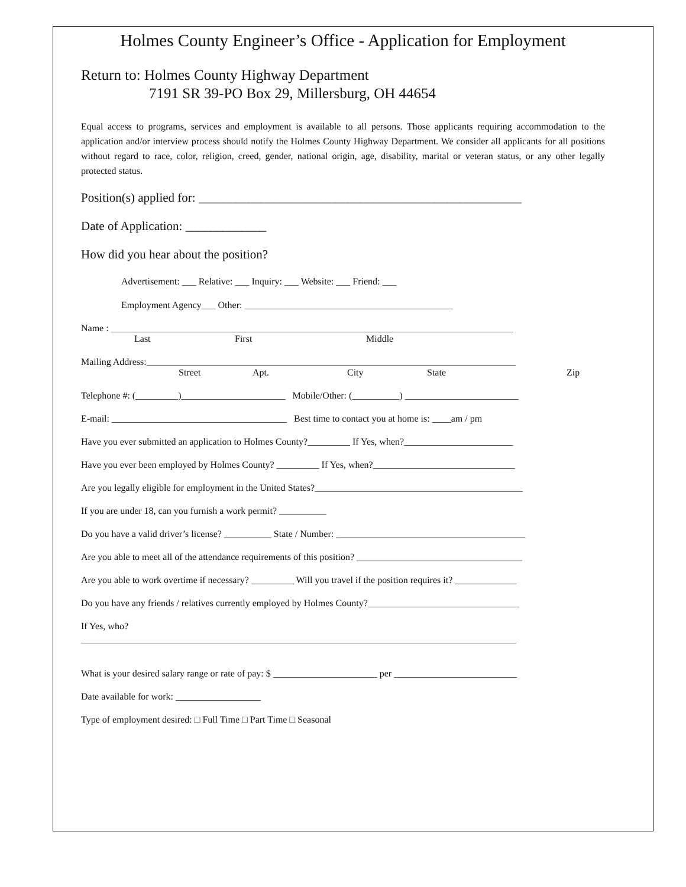Holmes County Engineer’s Office - Application for Employment
Return to: Holmes County Highway Department
7191 SR 39-PO Box 29, Millersburg, OH 44654
Equal access to programs, services and employment is available to all persons. Those applicants requiring accommodation to the application and/or interview process should notify the Holmes County Highway Department. We consider all applicants for all positions without regard to race, color, religion, creed, gender, national origin, age, disability, marital or veteran status, or any other legally protected status.
Position(s) applied for: ____________________________________________________
Date of Application: _____________
How did you hear about the position?
Advertisement: ___ Relative: ___ Inquiry: ___ Website: ___ Friend: ___
Employment Agency___ Other: ____________________________________________
Name : _____________________________________________________________________________________
Last First Middle
Mailing Address:______________________________________________________________________________
Street Apt. City State Zip
Telephone #: (_________)______________________ Mobile/Other: (__________) ________________________
E-mail: _____________________________________ Best time to contact you at home is: ____am / pm
Have you ever submitted an application to Holmes County?_________ If Yes, when?_______________________
Have you ever been employed by Holmes County? _________ If Yes, when?______________________________
Are you legally eligible for employment in the United States?____________________________________________
If you are under 18, can you furnish a work permit? __________
Do you have a valid driver’s license? __________ State / Number: ________________________________________
Are you able to meet all of the attendance requirements of this position? ___________________________________
Are you able to work overtime if necessary? _________ Will you travel if the position requires it? _____________
Do you have any friends / relatives currently employed by Holmes County?________________________________
If Yes, who?
____________________________________________________________________________________________
What is your desired salary range or rate of pay: $ ______________________ per __________________________
Date available for work: __________________
Type of employment desired: □ Full Time □ Part Time □ Seasonal